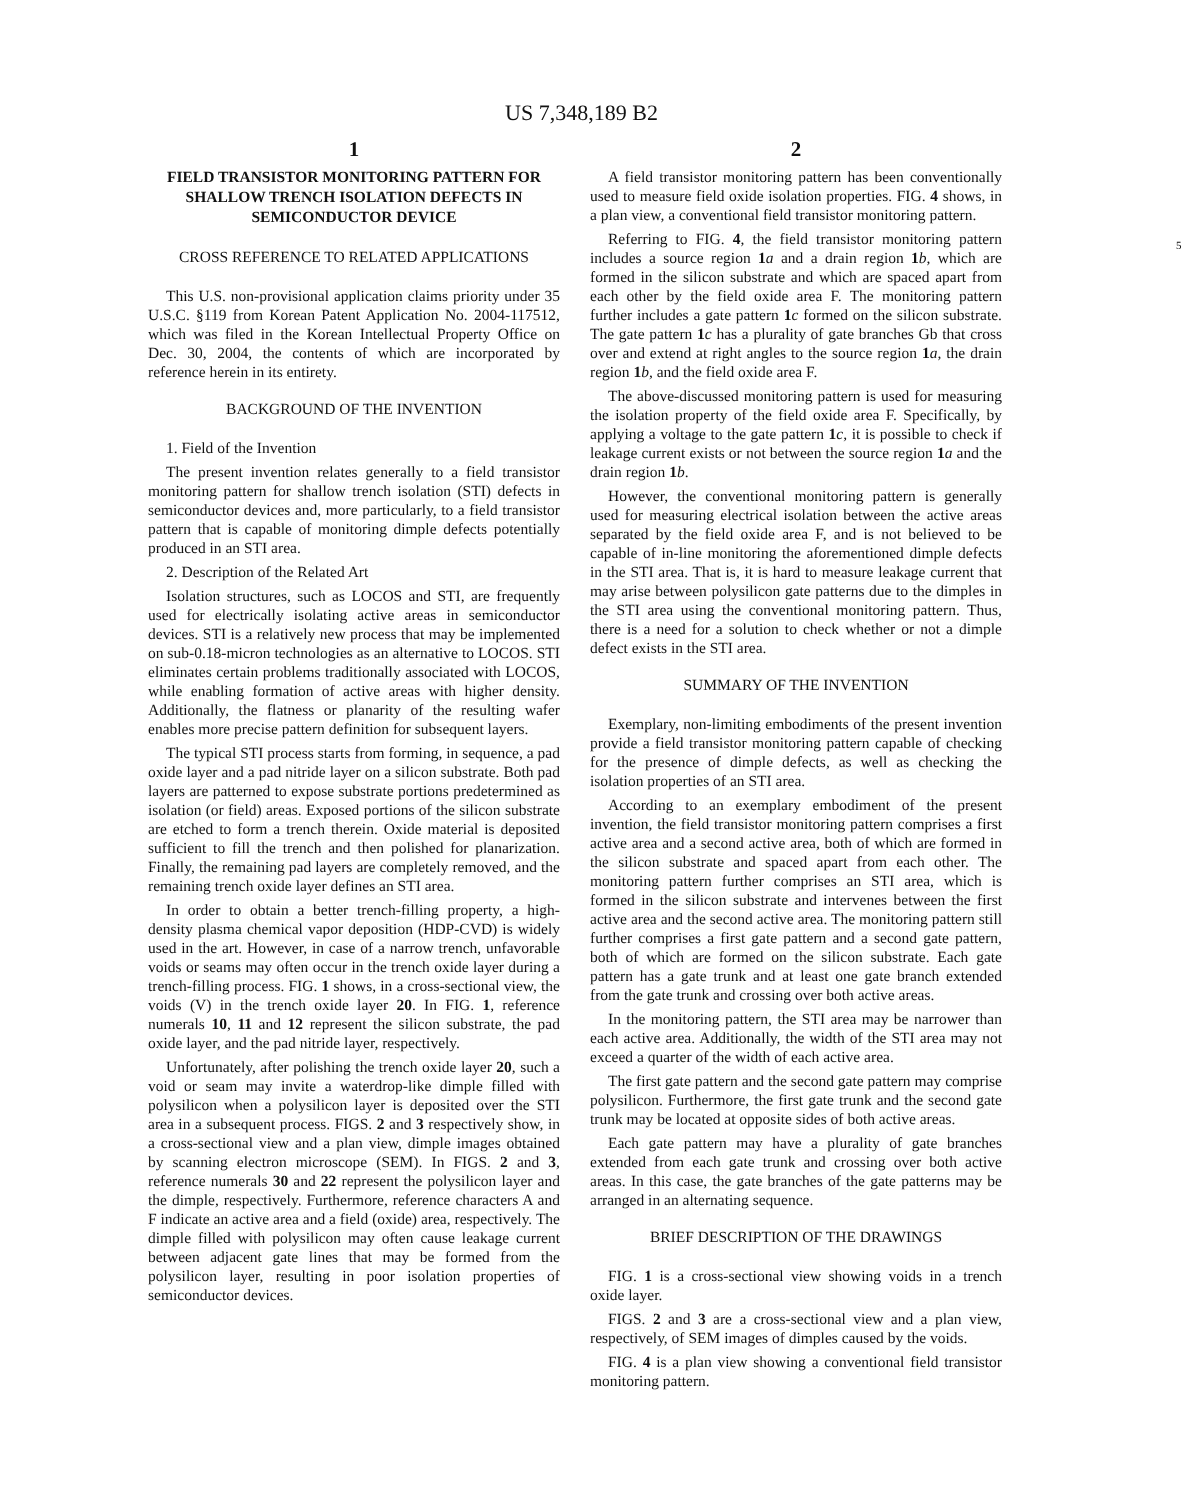US 7,348,189 B2
1
FIELD TRANSISTOR MONITORING PATTERN FOR SHALLOW TRENCH ISOLATION DEFECTS IN SEMICONDUCTOR DEVICE
CROSS REFERENCE TO RELATED APPLICATIONS
This U.S. non-provisional application claims priority under 35 U.S.C. §119 from Korean Patent Application No. 2004-117512, which was filed in the Korean Intellectual Property Office on Dec. 30, 2004, the contents of which are incorporated by reference herein in its entirety.
BACKGROUND OF THE INVENTION
1. Field of the Invention
The present invention relates generally to a field transistor monitoring pattern for shallow trench isolation (STI) defects in semiconductor devices and, more particularly, to a field transistor pattern that is capable of monitoring dimple defects potentially produced in an STI area.
2. Description of the Related Art
Isolation structures, such as LOCOS and STI, are frequently used for electrically isolating active areas in semiconductor devices. STI is a relatively new process that may be implemented on sub-0.18-micron technologies as an alternative to LOCOS. STI eliminates certain problems traditionally associated with LOCOS, while enabling formation of active areas with higher density. Additionally, the flatness or planarity of the resulting wafer enables more precise pattern definition for subsequent layers.
The typical STI process starts from forming, in sequence, a pad oxide layer and a pad nitride layer on a silicon substrate. Both pad layers are patterned to expose substrate portions predetermined as isolation (or field) areas. Exposed portions of the silicon substrate are etched to form a trench therein. Oxide material is deposited sufficient to fill the trench and then polished for planarization. Finally, the remaining pad layers are completely removed, and the remaining trench oxide layer defines an STI area.
In order to obtain a better trench-filling property, a high-density plasma chemical vapor deposition (HDP-CVD) is widely used in the art. However, in case of a narrow trench, unfavorable voids or seams may often occur in the trench oxide layer during a trench-filling process. FIG. 1 shows, in a cross-sectional view, the voids (V) in the trench oxide layer 20. In FIG. 1, reference numerals 10, 11 and 12 represent the silicon substrate, the pad oxide layer, and the pad nitride layer, respectively.
Unfortunately, after polishing the trench oxide layer 20, such a void or seam may invite a waterdrop-like dimple filled with polysilicon when a polysilicon layer is deposited over the STI area in a subsequent process. FIGS. 2 and 3 respectively show, in a cross-sectional view and a plan view, dimple images obtained by scanning electron microscope (SEM). In FIGS. 2 and 3, reference numerals 30 and 22 represent the polysilicon layer and the dimple, respectively. Furthermore, reference characters A and F indicate an active area and a field (oxide) area, respectively. The dimple filled with polysilicon may often cause leakage current between adjacent gate lines that may be formed from the polysilicon layer, resulting in poor isolation properties of semiconductor devices.
2
A field transistor monitoring pattern has been conventionally used to measure field oxide isolation properties. FIG. 4 shows, in a plan view, a conventional field transistor monitoring pattern.
5
Referring to FIG. 4, the field transistor monitoring pattern includes a source region 1 a and a drain region 1 b, which are formed in the silicon substrate and which are spaced apart from each other by the field oxide area F. The monitoring pattern further includes a gate pattern 1 c formed on the silicon substrate. The gate pattern 1 c has a plurality of gate branches Gb that cross over and extend at right angles to the source region 1 a, the drain region 1 b, and the field oxide area F.
The above-discussed monitoring pattern is used for measuring the isolation property of the field oxide area F. Specifically, by applying a voltage to the gate pattern 1 c, it is possible to check if leakage current exists or not between the source region 1 a and the drain region 1 b.
However, the conventional monitoring pattern is generally used for measuring electrical isolation between the active areas separated by the field oxide area F, and is not believed to be capable of in-line monitoring the aforementioned dimple defects in the STI area. That is, it is hard to measure leakage current that may arise between polysilicon gate patterns due to the dimples in the STI area using the conventional monitoring pattern. Thus, there is a need for a solution to check whether or not a dimple defect exists in the STI area.
SUMMARY OF THE INVENTION
Exemplary, non-limiting embodiments of the present invention provide a field transistor monitoring pattern capable of checking for the presence of dimple defects, as well as checking the isolation properties of an STI area.
According to an exemplary embodiment of the present invention, the field transistor monitoring pattern comprises a first active area and a second active area, both of which are formed in the silicon substrate and spaced apart from each other. The monitoring pattern further comprises an STI area, which is formed in the silicon substrate and intervenes between the first active area and the second active area. The monitoring pattern still further comprises a first gate pattern and a second gate pattern, both of which are formed on the silicon substrate. Each gate pattern has a gate trunk and at least one gate branch extended from the gate trunk and crossing over both active areas.
In the monitoring pattern, the STI area may be narrower than each active area. Additionally, the width of the STI area may not exceed a quarter of the width of each active area.
The first gate pattern and the second gate pattern may comprise polysilicon. Furthermore, the first gate trunk and the second gate trunk may be located at opposite sides of both active areas.
Each gate pattern may have a plurality of gate branches extended from each gate trunk and crossing over both active areas. In this case, the gate branches of the gate patterns may be arranged in an alternating sequence.
BRIEF DESCRIPTION OF THE DRAWINGS
FIG. 1 is a cross-sectional view showing voids in a trench oxide layer.
FIGS. 2 and 3 are a cross-sectional view and a plan view, respectively, of SEM images of dimples caused by the voids.
FIG. 4 is a plan view showing a conventional field transistor monitoring pattern.